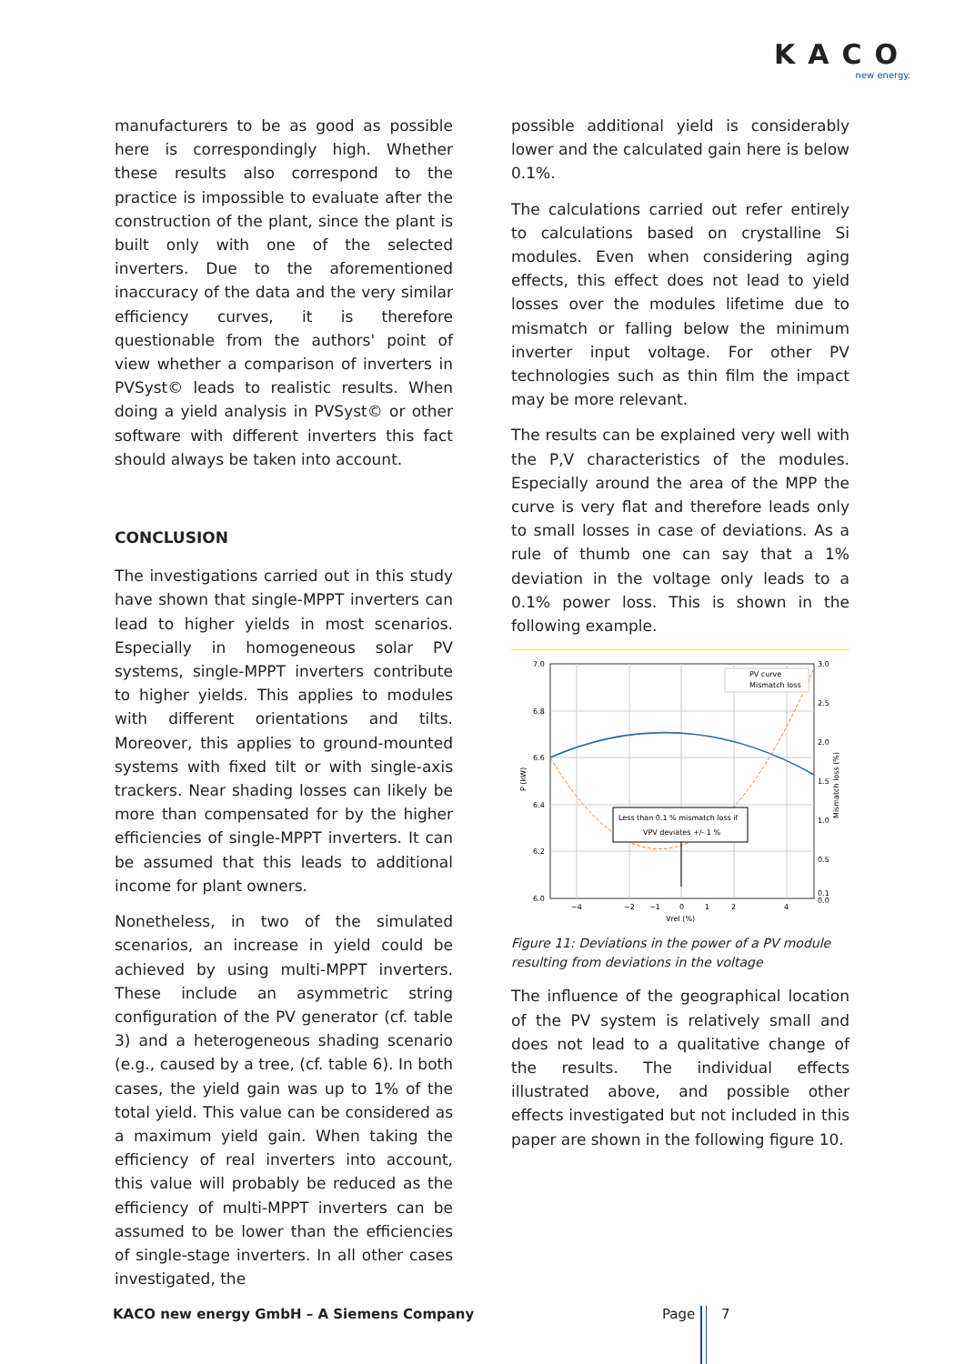KACO
new energy.
manufacturers to be as good as possible here is correspondingly high. Whether these results also correspond to the practice is impossible to evaluate after the construction of the plant, since the plant is built only with one of the selected inverters. Due to the aforementioned inaccuracy of the data and the very similar efficiency curves, it is therefore questionable from the authors' point of view whether a comparison of inverters in PVSyst© leads to realistic results. When doing a yield analysis in PVSyst© or other software with different inverters this fact should always be taken into account.
CONCLUSION
The investigations carried out in this study have shown that single-MPPT inverters can lead to higher yields in most scenarios. Especially in homogeneous solar PV systems, single-MPPT inverters contribute to higher yields. This applies to modules with different orientations and tilts. Moreover, this applies to ground-mounted systems with fixed tilt or with single-axis trackers. Near shading losses can likely be more than compensated for by the higher efficiencies of single-MPPT inverters. It can be assumed that this leads to additional income for plant owners.
Nonetheless, in two of the simulated scenarios, an increase in yield could be achieved by using multi-MPPT inverters. These include an asymmetric string configuration of the PV generator (cf. table 3) and a heterogeneous shading scenario (e.g., caused by a tree, (cf. table 6). In both cases, the yield gain was up to 1% of the total yield. This value can be considered as a maximum yield gain. When taking the efficiency of real inverters into account, this value will probably be reduced as the efficiency of multi-MPPT inverters can be assumed to be lower than the efficiencies of single-stage inverters. In all other cases investigated, the
possible additional yield is considerably lower and the calculated gain here is below 0.1%.
The calculations carried out refer entirely to calculations based on crystalline Si modules. Even when considering aging effects, this effect does not lead to yield losses over the modules lifetime due to mismatch or falling below the minimum inverter input voltage. For other PV technologies such as thin film the impact may be more relevant.
The results can be explained very well with the P,V characteristics of the modules. Especially around the area of the MPP the curve is very flat and therefore leads only to small losses in case of deviations. As a rule of thumb one can say that a 1% deviation in the voltage only leads to a 0.1% power loss. This is shown in the following example.
7.0
6.8
6.6
6.4
6.2
6.0
3.0
2.5
2.0
1.5
1.0
0.5
0.1
0.0
−4
−2
−1
0
1
2
4
Vrel (%)
P (kW)
Mismatch loss (%)
PV curve
Mismatch loss
Less than 0.1 % mismatch loss if
VPV deviates +/- 1 %
Figure 11: Deviations in the power of a PV module resulting from deviations in the voltage
The influence of the geographical location of the PV system is relatively small and does not lead to a qualitative change of the results. The individual effects illustrated above, and possible other effects investigated but not included in this paper are shown in the following figure 10.
KACO new energy GmbH – A Siemens Company
Page 7